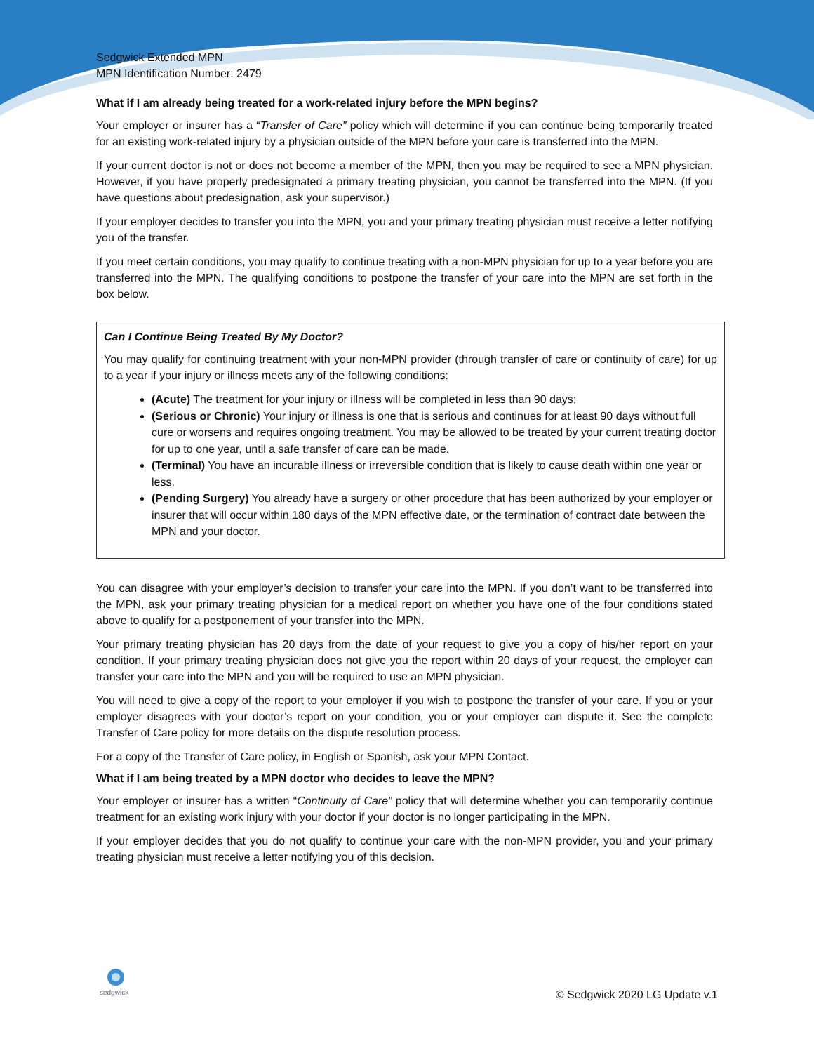Sedgwick Extended MPN
MPN Identification Number: 2479
What if I am already being treated for a work-related injury before the MPN begins?
Your employer or insurer has a “Transfer of Care” policy which will determine if you can continue being temporarily treated for an existing work-related injury by a physician outside of the MPN before your care is transferred into the MPN.
If your current doctor is not or does not become a member of the MPN, then you may be required to see a MPN physician. However, if you have properly predesignated a primary treating physician, you cannot be transferred into the MPN. (If you have questions about predesignation, ask your supervisor.)
If your employer decides to transfer you into the MPN, you and your primary treating physician must receive a letter notifying you of the transfer.
If you meet certain conditions, you may qualify to continue treating with a non-MPN physician for up to a year before you are transferred into the MPN. The qualifying conditions to postpone the transfer of your care into the MPN are set forth in the box below.
Can I Continue Being Treated By My Doctor?
You may qualify for continuing treatment with your non-MPN provider (through transfer of care or continuity of care) for up to a year if your injury or illness meets any of the following conditions:
(Acute) The treatment for your injury or illness will be completed in less than 90 days;
(Serious or Chronic) Your injury or illness is one that is serious and continues for at least 90 days without full cure or worsens and requires ongoing treatment. You may be allowed to be treated by your current treating doctor for up to one year, until a safe transfer of care can be made.
(Terminal) You have an incurable illness or irreversible condition that is likely to cause death within one year or less.
(Pending Surgery) You already have a surgery or other procedure that has been authorized by your employer or insurer that will occur within 180 days of the MPN effective date, or the termination of contract date between the MPN and your doctor.
You can disagree with your employer’s decision to transfer your care into the MPN. If you don’t want to be transferred into the MPN, ask your primary treating physician for a medical report on whether you have one of the four conditions stated above to qualify for a postponement of your transfer into the MPN.
Your primary treating physician has 20 days from the date of your request to give you a copy of his/her report on your condition. If your primary treating physician does not give you the report within 20 days of your request, the employer can transfer your care into the MPN and you will be required to use an MPN physician.
You will need to give a copy of the report to your employer if you wish to postpone the transfer of your care. If you or your employer disagrees with your doctor’s report on your condition, you or your employer can dispute it. See the complete Transfer of Care policy for more details on the dispute resolution process.
For a copy of the Transfer of Care policy, in English or Spanish, ask your MPN Contact.
What if I am being treated by a MPN doctor who decides to leave the MPN?
Your employer or insurer has a written “Continuity of Care” policy that will determine whether you can temporarily continue treatment for an existing work injury with your doctor if your doctor is no longer participating in the MPN.
If your employer decides that you do not qualify to continue your care with the non-MPN provider, you and your primary treating physician must receive a letter notifying you of this decision.
sedgwick
© Sedgwick 2020 LG Update v.1